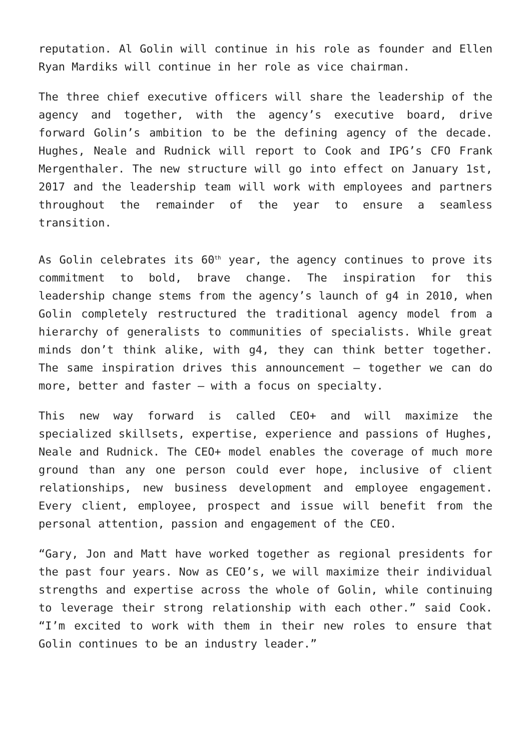reputation. Al Golin will continue in his role as founder and Ellen Ryan Mardiks will continue in her role as vice chairman.
The three chief executive officers will share the leadership of the agency and together, with the agency’s executive board, drive forward Golin’s ambition to be the defining agency of the decade. Hughes, Neale and Rudnick will report to Cook and IPG’s CFO Frank Mergenthaler. The new structure will go into effect on January 1st, 2017 and the leadership team will work with employees and partners throughout the remainder of the year to ensure a seamless transition.
As Golin celebrates its 60<sup>th</sup> year, the agency continues to prove its commitment to bold, brave change. The inspiration for this leadership change stems from the agency’s launch of g4 in 2010, when Golin completely restructured the traditional agency model from a hierarchy of generalists to communities of specialists. While great minds don’t think alike, with g4, they can think better together. The same inspiration drives this announcement – together we can do more, better and faster – with a focus on specialty.
This new way forward is called CEO+ and will maximize the specialized skillsets, expertise, experience and passions of Hughes, Neale and Rudnick. The CEO+ model enables the coverage of much more ground than any one person could ever hope, inclusive of client relationships, new business development and employee engagement. Every client, employee, prospect and issue will benefit from the personal attention, passion and engagement of the CEO.
“Gary, Jon and Matt have worked together as regional presidents for the past four years. Now as CEO’s, we will maximize their individual strengths and expertise across the whole of Golin, while continuing to leverage their strong relationship with each other.” said Cook. “I’m excited to work with them in their new roles to ensure that Golin continues to be an industry leader.”